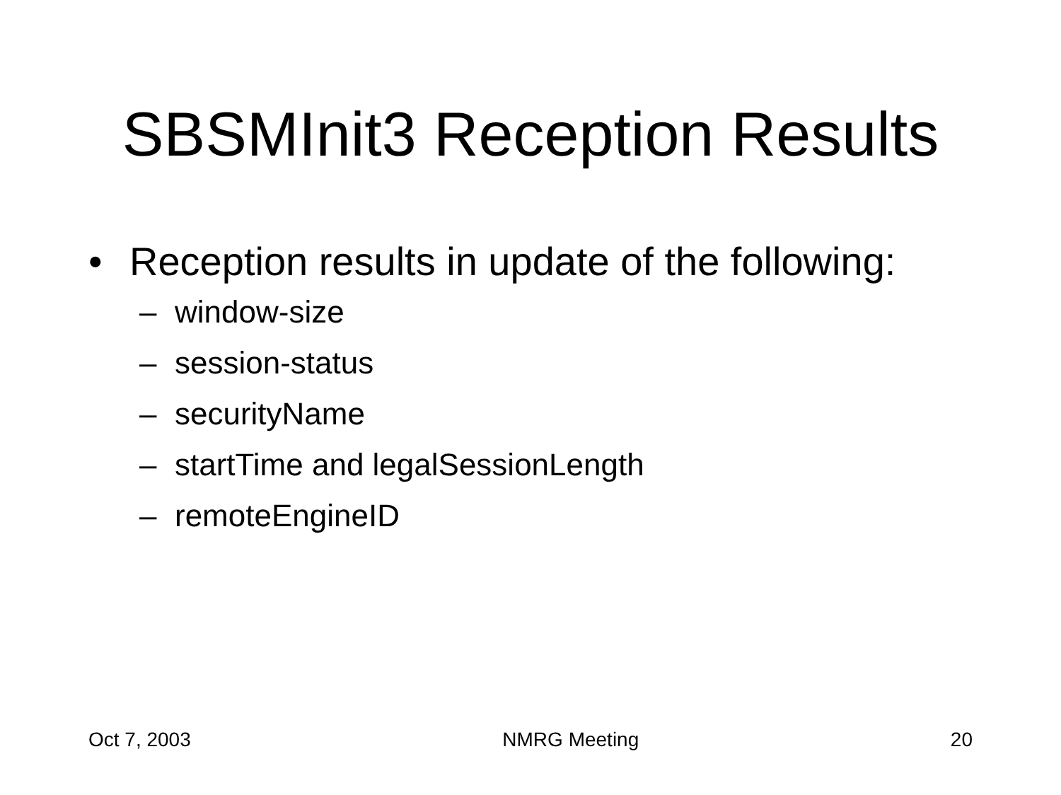SBSMInit3 Reception Results
• Reception results in update of the following:
– window-size
– session-status
– securityName
– startTime and legalSessionLength
– remoteEngineID
Oct 7, 2003 NMRG Meeting 20